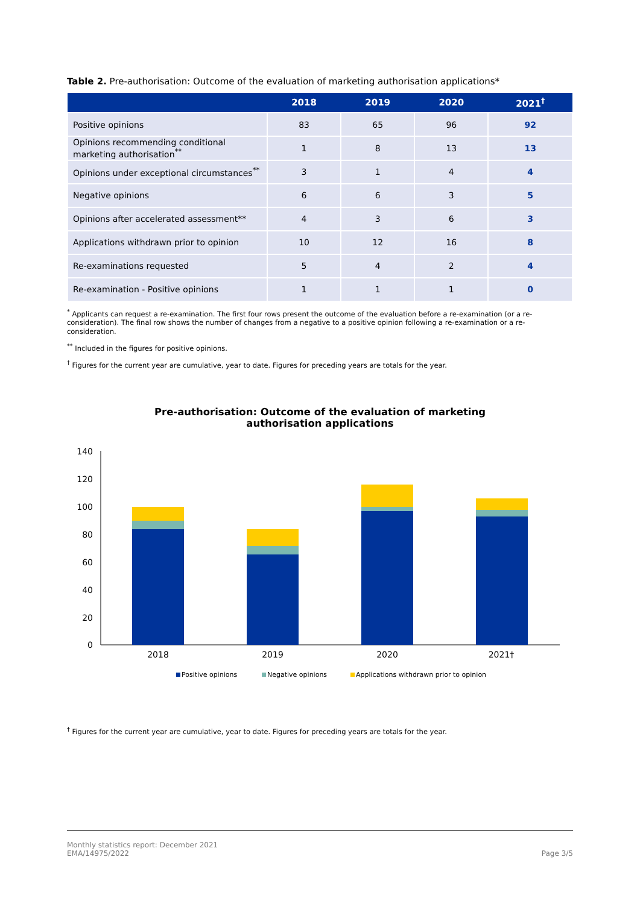Table 2. Pre-authorisation: Outcome of the evaluation of marketing authorisation applications*
| | 2018 | 2019 | 2020 | 2021<sup>†</sup> |
| --- | --- | --- | --- | --- |
| Positive opinions | 83 | 65 | 96 | 92 |
| Opinions recommending conditional marketing authorisation<sup>**</sup> | 1 | 8 | 13 | 13 |
| Opinions under exceptional circumstances<sup>**</sup> | 3 | 1 | 4 | 4 |
| Negative opinions | 6 | 6 | 3 | 5 |
| Opinions after accelerated assessment** | 4 | 3 | 6 | 3 |
| Applications withdrawn prior to opinion | 10 | 12 | 16 | 8 |
| Re-examinations requested | 5 | 4 | 2 | 4 |
| Re-examination - Positive opinions | 1 | 1 | 1 | 0 |
<sup>*</sup> Applicants can request a re-examination. The first four rows present the outcome of the evaluation before a re-examination (or a re-consideration). The final row shows the number of changes from a negative to a positive opinion following a re-examination or a re-consideration.
<sup>**</sup> Included in the figures for positive opinions.
<sup>†</sup> Figures for the current year are cumulative, year to date. Figures for preceding years are totals for the year.
Pre-authorisation: Outcome of the evaluation of marketing
authorisation applications
140
120
100
80
60
40
20
0
2018
2019
2020
2021†
Positive opinions
Negative opinions
Applications withdrawn prior to opinion
<sup>†</sup> Figures for the current year are cumulative, year to date. Figures for preceding years are totals for the year.
Monthly statistics report: December 2021
EMA/14975/2022
Page 3/5